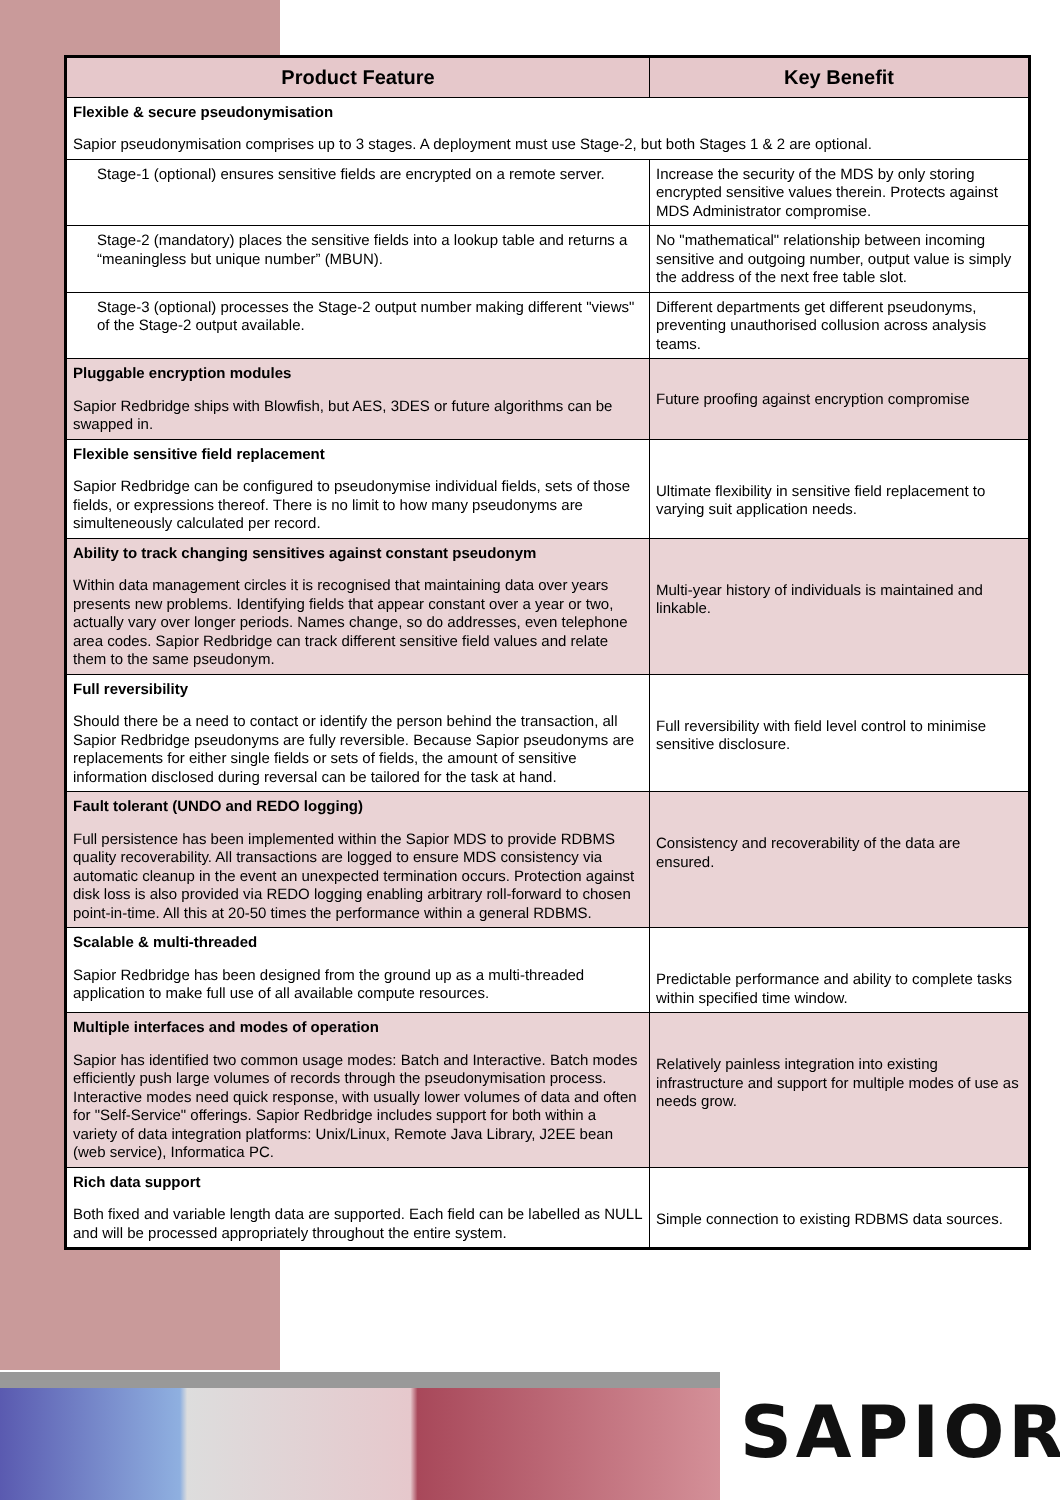| Product Feature | Key Benefit |
| --- | --- |
| Flexible & secure pseudonymisation Sapior pseudonymisation comprises up to 3 stages. A deployment must use Stage-2, but both Stages 1 & 2 are optional. | |
| Stage-1 (optional) ensures sensitive fields are encrypted on a remote server. | Increase the security of the MDS by only storing encrypted sensitive values therein. Protects against MDS Administrator compromise. |
| Stage-2 (mandatory) places the sensitive fields into a lookup table and returns a “meaningless but unique number” (MBUN). | No "mathematical" relationship between incoming sensitive and outgoing number, output value is simply the address of the next free table slot. |
| Stage-3 (optional) processes the Stage-2 output number making different "views" of the Stage-2 output available. | Different departments get different pseudonyms, preventing unauthorised collusion across analysis teams. |
| Pluggable encryption modules Sapior Redbridge ships with Blowfish, but AES, 3DES or future algorithms can be swapped in. | Future proofing against encryption compromise |
| Flexible sensitive field replacement Sapior Redbridge can be configured to pseudonymise individual fields, sets of those fields, or expressions thereof. There is no limit to how many pseudonyms are simulteneously calculated per record. | Ultimate flexibility in sensitive field replacement to varying suit application needs. |
| Ability to track changing sensitives against constant pseudonym Within data management circles it is recognised that maintaining data over years presents new problems. Identifying fields that appear constant over a year or two, actually vary over longer periods. Names change, so do addresses, even telephone area codes. Sapior Redbridge can track different sensitive field values and relate them to the same pseudonym. | Multi-year history of individuals is maintained and linkable. |
| Full reversibility Should there be a need to contact or identify the person behind the transaction, all Sapior Redbridge pseudonyms are fully reversible. Because Sapior pseudonyms are replacements for either single fields or sets of fields, the amount of sensitive information disclosed during reversal can be tailored for the task at hand. | Full reversibility with field level control to minimise sensitive disclosure. |
| Fault tolerant (UNDO and REDO logging) Full persistence has been implemented within the Sapior MDS to provide RDBMS quality recoverability. All transactions are logged to ensure MDS consistency via automatic cleanup in the event an unexpected termination occurs. Protection against disk loss is also provided via REDO logging enabling arbitrary roll-forward to chosen point-in-time. All this at 20-50 times the performance within a general RDBMS. | Consistency and recoverability of the data are ensured. |
| Scalable & multi-threaded Sapior Redbridge has been designed from the ground up as a multi-threaded application to make full use of all available compute resources. | Predictable performance and ability to complete tasks within specified time window. |
| Multiple interfaces and modes of operation Sapior has identified two common usage modes: Batch and Interactive. Batch modes efficiently push large volumes of records through the pseudonymisation process. Interactive modes need quick response, with usually lower volumes of data and often for "Self-Service" offerings. Sapior Redbridge includes support for both within a variety of data integration platforms: Unix/Linux, Remote Java Library, J2EE bean (web service), Informatica PC. | Relatively painless integration into existing infrastructure and support for multiple modes of use as needs grow. |
| Rich data support Both fixed and variable length data are supported. Each field can be labelled as NULL and will be processed appropriately throughout the entire system. | Simple connection to existing RDBMS data sources. |
SAPIOR